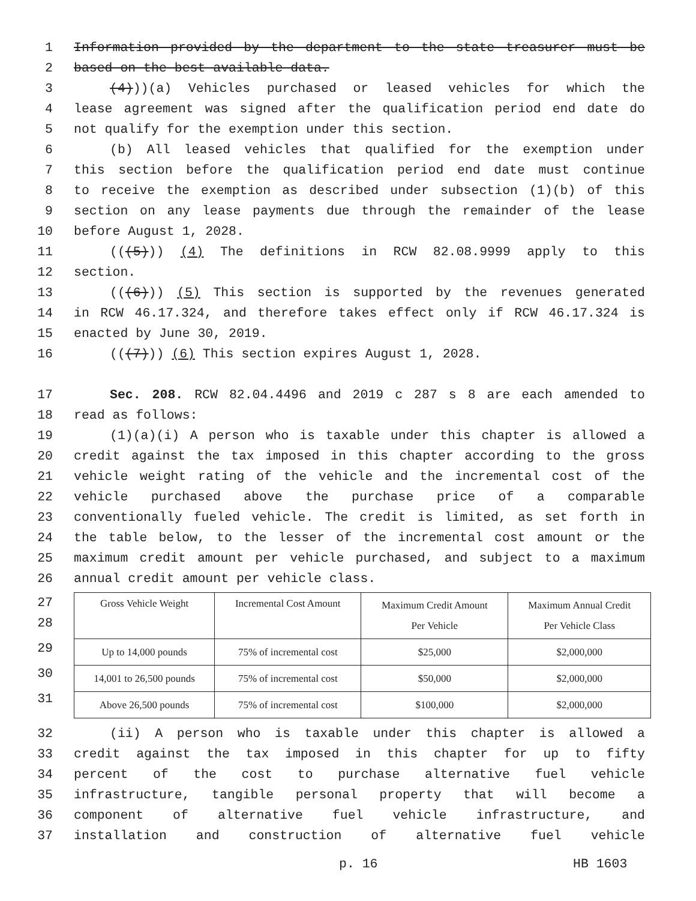1 Information provided by the department to the state treasurer must be
2 based on the best available data.
3 (4)))(a) Vehicles purchased or leased vehicles for which the
4 lease agreement was signed after the qualification period end date do
5 not qualify for the exemption under this section.
6 (b) All leased vehicles that qualified for the exemption under
7 this section before the qualification period end date must continue
8 to receive the exemption as described under subsection (1)(b) of this
9 section on any lease payments due through the remainder of the lease
10 before August 1, 2028.
11 (((5))) (4) The definitions in RCW 82.08.9999 apply to this
12 section.
13 (((6))) (5) This section is supported by the revenues generated
14 in RCW 46.17.324, and therefore takes effect only if RCW 46.17.324 is
15 enacted by June 30, 2019.
16 (((7))) (6) This section expires August 1, 2028.
17 Sec. 208. RCW 82.04.4496 and 2019 c 287 s 8 are each amended to
18 read as follows:
19 (1)(a)(i) A person who is taxable under this chapter is allowed a
20 credit against the tax imposed in this chapter according to the gross
21 vehicle weight rating of the vehicle and the incremental cost of the
22 vehicle purchased above the purchase price of a comparable
23 conventionally fueled vehicle. The credit is limited, as set forth in
24 the table below, to the lesser of the incremental cost amount or the
25 maximum credit amount per vehicle purchased, and subject to a maximum
26 annual credit amount per vehicle class.
27
28
29
30
31
| Gross Vehicle Weight | Incremental Cost Amount | Maximum Credit Amount Per Vehicle | Maximum Annual Credit Per Vehicle Class |
| Up to 14,000 pounds | 75% of incremental cost | $25,000 | $2,000,000 |
| 14,001 to 26,500 pounds | 75% of incremental cost | $50,000 | $2,000,000 |
| Above 26,500 pounds | 75% of incremental cost | $100,000 | $2,000,000 |
32 (ii) A person who is taxable under this chapter is allowed a
33 credit against the tax imposed in this chapter for up to fifty
34 percent of the cost to purchase alternative fuel vehicle
35 infrastructure, tangible personal property that will become a
36 component of alternative fuel vehicle infrastructure, and
37 installation and construction of alternative fuel vehicle
p. 16 HB 1603